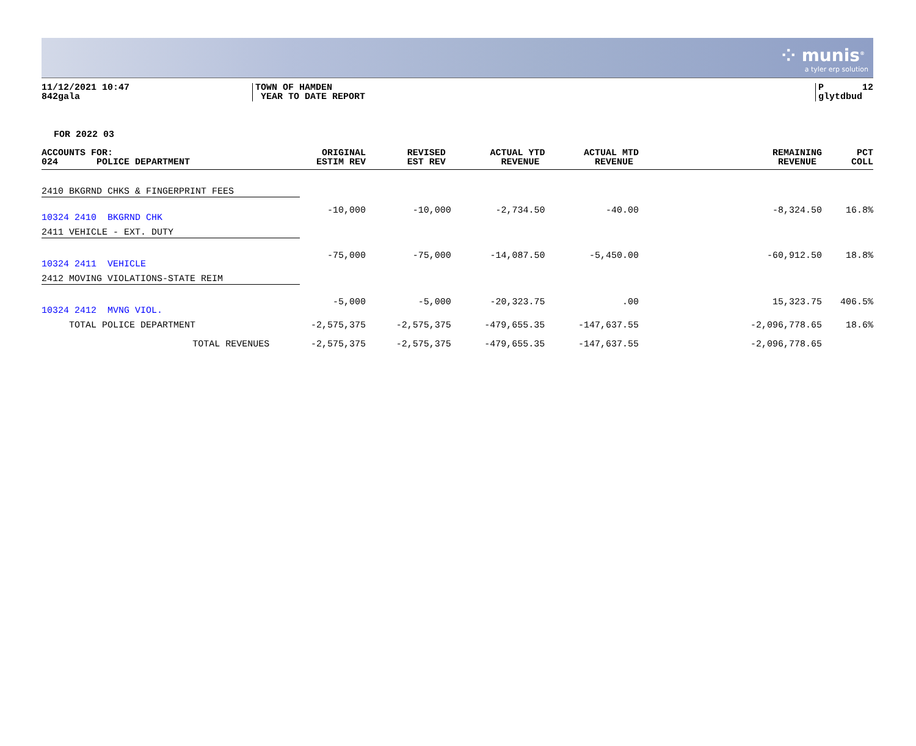⁘ munis<sup>®</sup>
a tyler erp solution
11/12/2021 10:47 842gala
TOWN OF HAMDEN YEAR TO DATE REPORT
P 12 glytdbud
FOR 2022 03
| ACCOUNTS FOR: 024 POLICE DEPARTMENT | ORIGINAL ESTIM REV | REVISED EST REV | ACTUAL YTD REVENUE | ACTUAL MTD REVENUE | REMAINING REVENUE | PCT COLL |
| --- | --- | --- | --- | --- | --- | --- |
| 2410 BKGRND CHKS & FINGERPRINT FEES | | | | | | |
| 10324 2410 BKGRND CHK | -10,000 | -10,000 | -2,734.50 | -40.00 | -8,324.50 | 16.8% |
| 2411 VEHICLE - EXT. DUTY | | | | | | |
| 10324 2411 VEHICLE | -75,000 | -75,000 | -14,087.50 | -5,450.00 | -60,912.50 | 18.8% |
| 2412 MOVING VIOLATIONS-STATE REIM | | | | | | |
| 10324 2412 MVNG VIOL. | -5,000 | -5,000 | -20,323.75 | .00 | 15,323.75 | 406.5% |
| TOTAL POLICE DEPARTMENT | -2,575,375 | -2,575,375 | -479,655.35 | -147,637.55 | -2,096,778.65 | 18.6% |
| TOTAL REVENUES | -2,575,375 | -2,575,375 | -479,655.35 | -147,637.55 | -2,096,778.65 | |